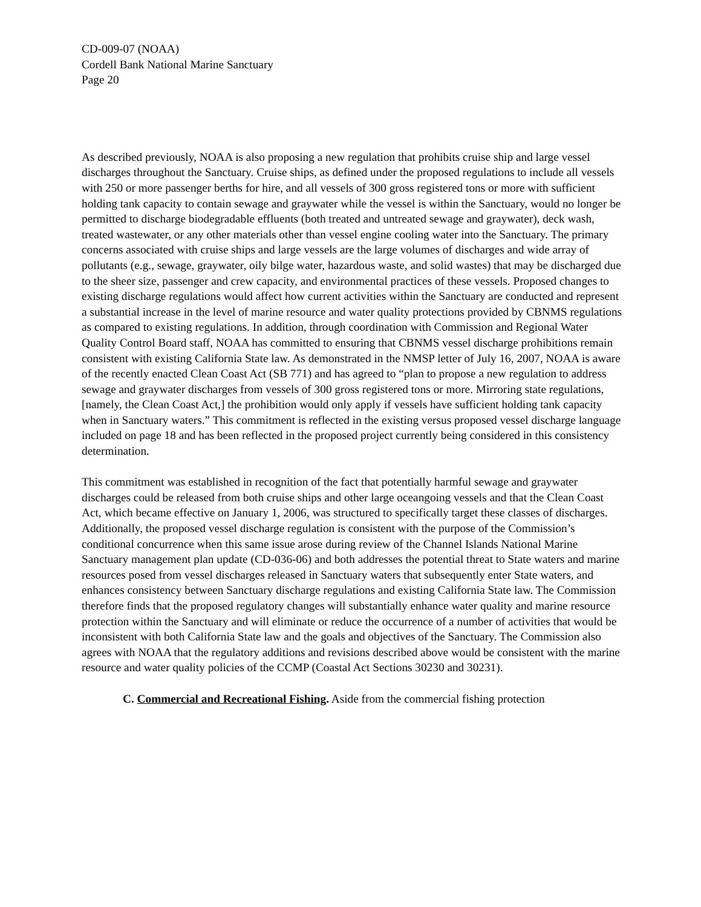CD-009-07 (NOAA)
Cordell Bank National Marine Sanctuary
Page 20
As described previously, NOAA is also proposing a new regulation that prohibits cruise ship and large vessel discharges throughout the Sanctuary. Cruise ships, as defined under the proposed regulations to include all vessels with 250 or more passenger berths for hire, and all vessels of 300 gross registered tons or more with sufficient holding tank capacity to contain sewage and graywater while the vessel is within the Sanctuary, would no longer be permitted to discharge biodegradable effluents (both treated and untreated sewage and graywater), deck wash, treated wastewater, or any other materials other than vessel engine cooling water into the Sanctuary. The primary concerns associated with cruise ships and large vessels are the large volumes of discharges and wide array of pollutants (e.g., sewage, graywater, oily bilge water, hazardous waste, and solid wastes) that may be discharged due to the sheer size, passenger and crew capacity, and environmental practices of these vessels. Proposed changes to existing discharge regulations would affect how current activities within the Sanctuary are conducted and represent a substantial increase in the level of marine resource and water quality protections provided by CBNMS regulations as compared to existing regulations. In addition, through coordination with Commission and Regional Water Quality Control Board staff, NOAA has committed to ensuring that CBNMS vessel discharge prohibitions remain consistent with existing California State law. As demonstrated in the NMSP letter of July 16, 2007, NOAA is aware of the recently enacted Clean Coast Act (SB 771) and has agreed to “plan to propose a new regulation to address sewage and graywater discharges from vessels of 300 gross registered tons or more. Mirroring state regulations, [namely, the Clean Coast Act,] the prohibition would only apply if vessels have sufficient holding tank capacity when in Sanctuary waters.” This commitment is reflected in the existing versus proposed vessel discharge language included on page 18 and has been reflected in the proposed project currently being considered in this consistency determination.
This commitment was established in recognition of the fact that potentially harmful sewage and graywater discharges could be released from both cruise ships and other large oceangoing vessels and that the Clean Coast Act, which became effective on January 1, 2006, was structured to specifically target these classes of discharges. Additionally, the proposed vessel discharge regulation is consistent with the purpose of the Commission’s conditional concurrence when this same issue arose during review of the Channel Islands National Marine Sanctuary management plan update (CD-036-06) and both addresses the potential threat to State waters and marine resources posed from vessel discharges released in Sanctuary waters that subsequently enter State waters, and enhances consistency between Sanctuary discharge regulations and existing California State law. The Commission therefore finds that the proposed regulatory changes will substantially enhance water quality and marine resource protection within the Sanctuary and will eliminate or reduce the occurrence of a number of activities that would be inconsistent with both California State law and the goals and objectives of the Sanctuary. The Commission also agrees with NOAA that the regulatory additions and revisions described above would be consistent with the marine resource and water quality policies of the CCMP (Coastal Act Sections 30230 and 30231).
C. Commercial and Recreational Fishing. Aside from the commercial fishing protection